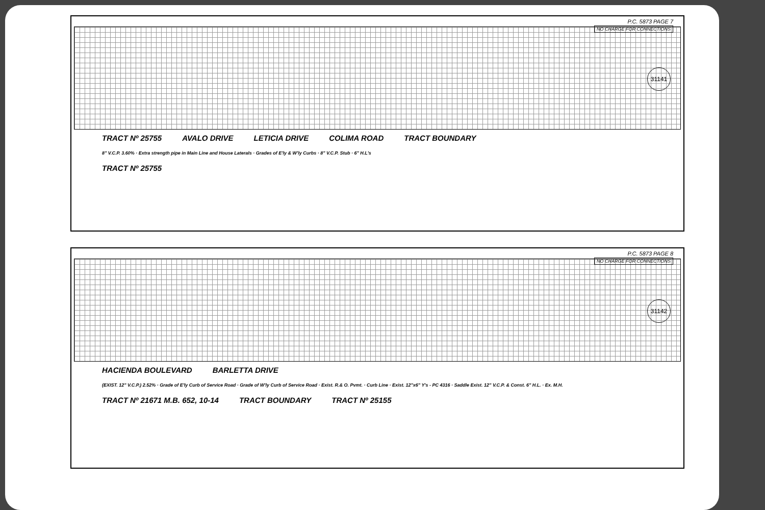P.C. 5873 PAGE 7
NO CHARGE FOR CONNECTIONS
31141
TRACT Nº 25755 AVALO DRIVE LETICIA DRIVE COLIMA ROAD TRACT BOUNDARY
8" V.C.P. 3.60% · Extra strength pipe in Main Line and House Laterals · Grades of E'ly & W'ly Curbs · 8" V.C.P. Stub · 6" H.L's
TRACT Nº 25755
P.C. 5873 PAGE 8
NO CHARGE FOR CONNECTIONS
31142
HACIENDA BOULEVARD BARLETTA DRIVE
(EXIST. 12" V.C.P.) 2.52% · Grade of E'ly Curb of Service Road · Grade of W'ly Curb of Service Road · Exist. R.& O. Pvmt. · Curb Line · Exist. 12"x6" Y's - PC 4316 · Saddle Exist. 12" V.C.P. & Const. 6" H.L. · Ex. M.H.
TRACT Nº 21671 M.B. 652, 10-14 TRACT BOUNDARY TRACT Nº 25155